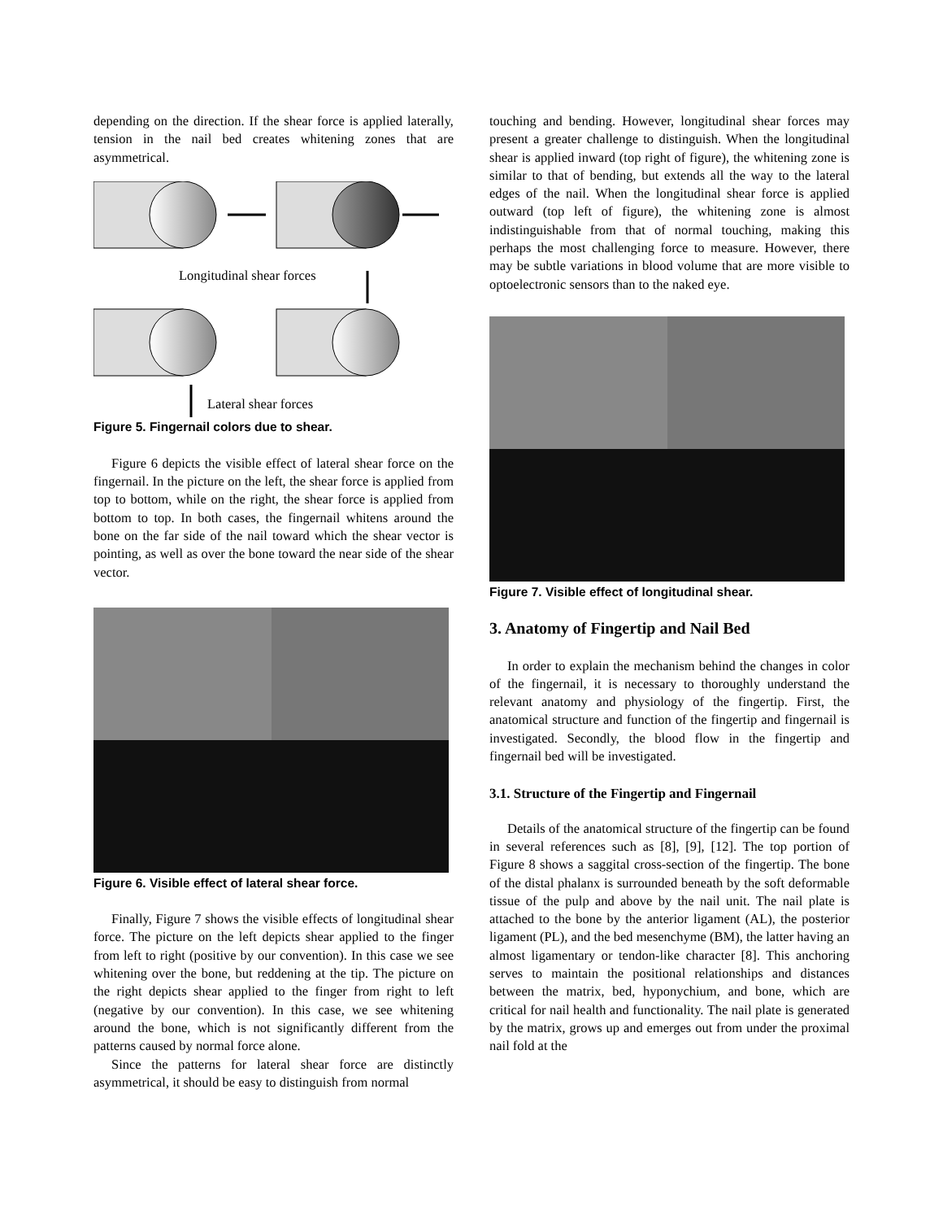depending on the direction. If the shear force is applied laterally, tension in the nail bed creates whitening zones that are asymmetrical.
Longitudinal shear forces
Lateral shear forces
Figure 5. Fingernail colors due to shear.
Figure 6 depicts the visible effect of lateral shear force on the fingernail. In the picture on the left, the shear force is applied from top to bottom, while on the right, the shear force is applied from bottom to top. In both cases, the fingernail whitens around the bone on the far side of the nail toward which the shear vector is pointing, as well as over the bone toward the near side of the shear vector.
Figure 6. Visible effect of lateral shear force.
Finally, Figure 7 shows the visible effects of longitudinal shear force. The picture on the left depicts shear applied to the finger from left to right (positive by our convention). In this case we see whitening over the bone, but reddening at the tip. The picture on the right depicts shear applied to the finger from right to left (negative by our convention). In this case, we see whitening around the bone, which is not significantly different from the patterns caused by normal force alone.
Since the patterns for lateral shear force are distinctly asymmetrical, it should be easy to distinguish from normal
touching and bending. However, longitudinal shear forces may present a greater challenge to distinguish. When the longitudinal shear is applied inward (top right of figure), the whitening zone is similar to that of bending, but extends all the way to the lateral edges of the nail. When the longitudinal shear force is applied outward (top left of figure), the whitening zone is almost indistinguishable from that of normal touching, making this perhaps the most challenging force to measure. However, there may be subtle variations in blood volume that are more visible to optoelectronic sensors than to the naked eye.
Figure 7. Visible effect of longitudinal shear.
3. Anatomy of Fingertip and Nail Bed
In order to explain the mechanism behind the changes in color of the fingernail, it is necessary to thoroughly understand the relevant anatomy and physiology of the fingertip. First, the anatomical structure and function of the fingertip and fingernail is investigated. Secondly, the blood flow in the fingertip and fingernail bed will be investigated.
3.1. Structure of the Fingertip and Fingernail
Details of the anatomical structure of the fingertip can be found in several references such as [8], [9], [12]. The top portion of Figure 8 shows a saggital cross-section of the fingertip. The bone of the distal phalanx is surrounded beneath by the soft deformable tissue of the pulp and above by the nail unit. The nail plate is attached to the bone by the anterior ligament (AL), the posterior ligament (PL), and the bed mesenchyme (BM), the latter having an almost ligamentary or tendon-like character [8]. This anchoring serves to maintain the positional relationships and distances between the matrix, bed, hyponychium, and bone, which are critical for nail health and functionality. The nail plate is generated by the matrix, grows up and emerges out from under the proximal nail fold at the